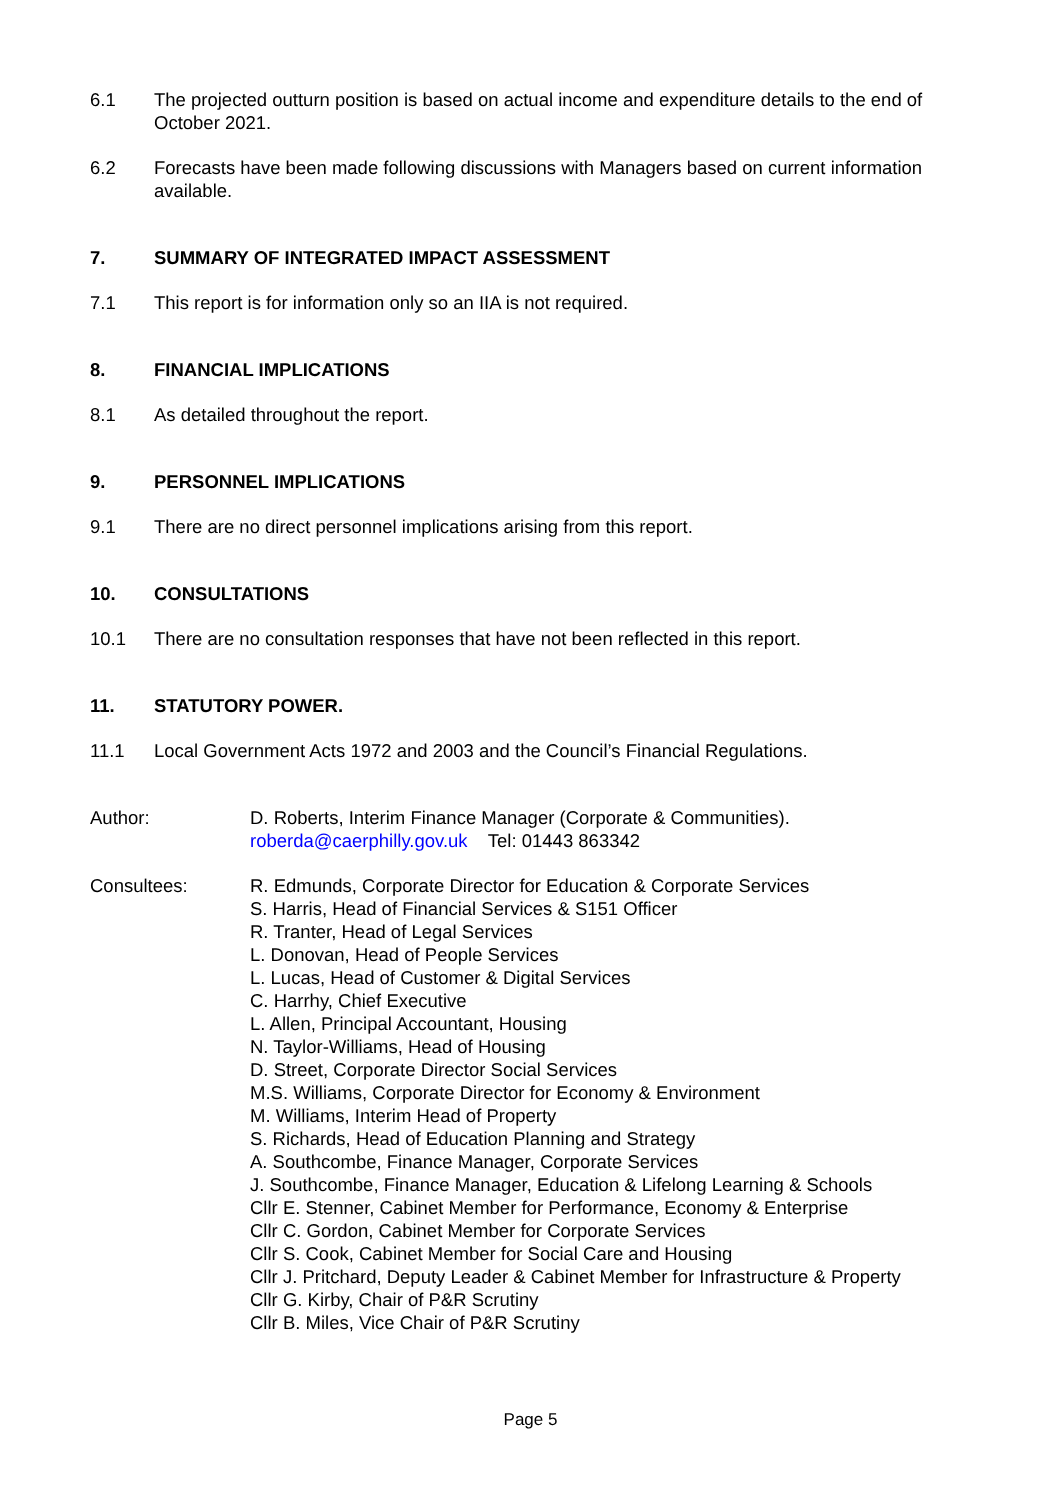6.1 The projected outturn position is based on actual income and expenditure details to the end of October 2021.
6.2 Forecasts have been made following discussions with Managers based on current information available.
7. SUMMARY OF INTEGRATED IMPACT ASSESSMENT
7.1 This report is for information only so an IIA is not required.
8. FINANCIAL IMPLICATIONS
8.1 As detailed throughout the report.
9. PERSONNEL IMPLICATIONS
9.1 There are no direct personnel implications arising from this report.
10. CONSULTATIONS
10.1 There are no consultation responses that have not been reflected in this report.
11. STATUTORY POWER.
11.1 Local Government Acts 1972 and 2003 and the Council’s Financial Regulations.
Author: D. Roberts, Interim Finance Manager (Corporate & Communities).
roberda@caerphilly.gov.uk Tel: 01443 863342
Consultees: R. Edmunds, Corporate Director for Education & Corporate Services
S. Harris, Head of Financial Services & S151 Officer
R. Tranter, Head of Legal Services
L. Donovan, Head of People Services
L. Lucas, Head of Customer & Digital Services
C. Harrhy, Chief Executive
L. Allen, Principal Accountant, Housing
N. Taylor-Williams, Head of Housing
D. Street, Corporate Director Social Services
M.S. Williams, Corporate Director for Economy & Environment
M. Williams, Interim Head of Property
S. Richards, Head of Education Planning and Strategy
A. Southcombe, Finance Manager, Corporate Services
J. Southcombe, Finance Manager, Education & Lifelong Learning & Schools
Cllr E. Stenner, Cabinet Member for Performance, Economy & Enterprise
Cllr C. Gordon, Cabinet Member for Corporate Services
Cllr S. Cook, Cabinet Member for Social Care and Housing
Cllr J. Pritchard, Deputy Leader & Cabinet Member for Infrastructure & Property
Cllr G. Kirby, Chair of P&R Scrutiny
Cllr B. Miles, Vice Chair of P&R Scrutiny
Page 5